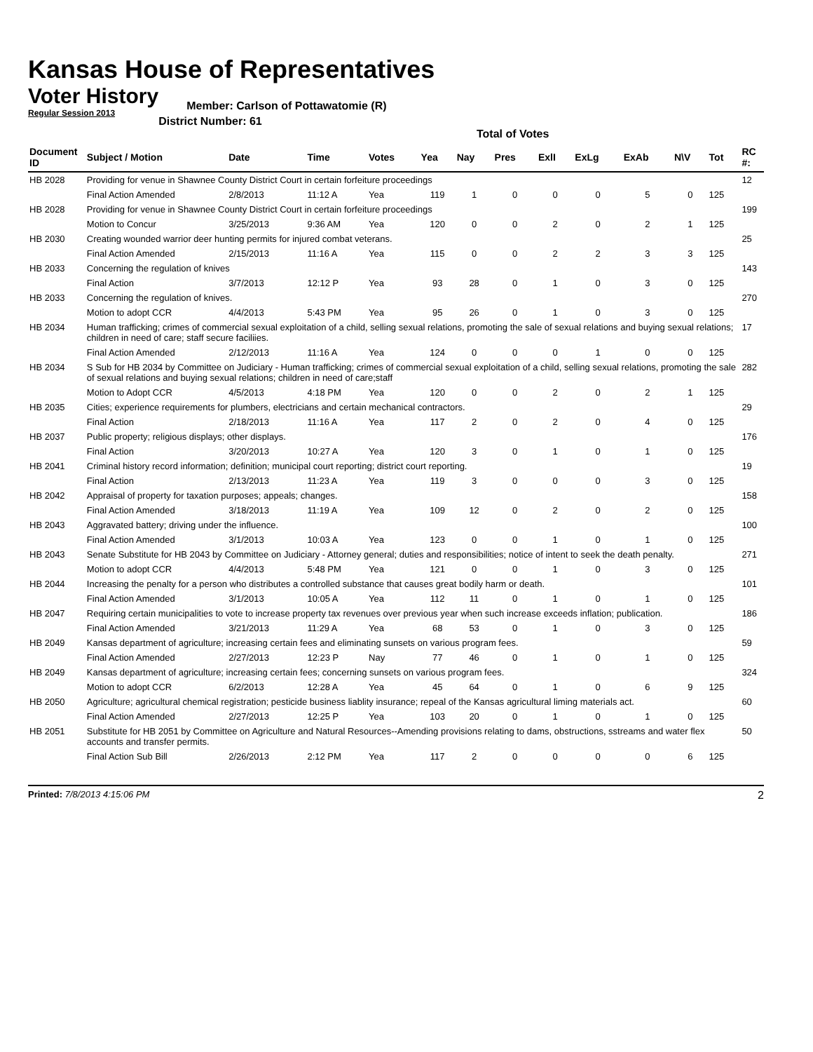Kansas House of Representatives
Voter History
Regular Session 2013
Member: Carlson of Pottawatomie (R)
District Number: 61
Total of Votes
| Document ID | Subject / Motion | Date | Time | Votes | Yea | Nay | Pres | ExlI | ExLg | ExAb | N\V | Tot | RC #: |
| --- | --- | --- | --- | --- | --- | --- | --- | --- | --- | --- | --- | --- | --- |
| HB 2028 | Providing for venue in Shawnee County District Court in certain forfeiture proceedings | | | | | | | | | | | | 12 |
| | Final Action Amended | 2/8/2013 | 11:12 A | Yea | 119 | 1 | 0 | 0 | 0 | 5 | 0 | 125 | |
| HB 2028 | Providing for venue in Shawnee County District Court in certain forfeiture proceedings | | | | | | | | | | | | 199 |
| | Motion to Concur | 3/25/2013 | 9:36 AM | Yea | 120 | 0 | 0 | 2 | 0 | 2 | 1 | 125 | |
| HB 2030 | Creating wounded warrior deer hunting permits for injured combat veterans. | | | | | | | | | | | | 25 |
| | Final Action Amended | 2/15/2013 | 11:16 A | Yea | 115 | 0 | 0 | 2 | 2 | 3 | 3 | 125 | |
| HB 2033 | Concerning the regulation of knives | | | | | | | | | | | | 143 |
| | Final Action | 3/7/2013 | 12:12 P | Yea | 93 | 28 | 0 | 1 | 0 | 3 | 0 | 125 | |
| HB 2033 | Concerning the regulation of knives. | | | | | | | | | | | | 270 |
| | Motion to adopt CCR | 4/4/2013 | 5:43 PM | Yea | 95 | 26 | 0 | 1 | 0 | 3 | 0 | 125 | |
| HB 2034 | Human trafficking; crimes of commercial sexual exploitation of a child, selling sexual relations, promoting the sale of sexual relations and buying sexual relations; children in need of care; staff secure faciliies. | | | | | | | | | | | | 17 |
| | Final Action Amended | 2/12/2013 | 11:16 A | Yea | 124 | 0 | 0 | 0 | 1 | 0 | 0 | 125 | |
| HB 2034 | S Sub for HB 2034 by Committee on Judiciary - Human trafficking; crimes of commercial sexual exploitation of a child, selling sexual relations, promoting the sale of sexual relations and buying sexual relations; children in need of care;staff | | | | | | | | | | | | 282 |
| | Motion to Adopt CCR | 4/5/2013 | 4:18 PM | Yea | 120 | 0 | 0 | 2 | 0 | 2 | 1 | 125 | |
| HB 2035 | Cities; experience requirements for plumbers, electricians and certain mechanical contractors. | | | | | | | | | | | | 29 |
| | Final Action | 2/18/2013 | 11:16 A | Yea | 117 | 2 | 0 | 2 | 0 | 4 | 0 | 125 | |
| HB 2037 | Public property; religious displays; other displays. | | | | | | | | | | | | 176 |
| | Final Action | 3/20/2013 | 10:27 A | Yea | 120 | 3 | 0 | 1 | 0 | 1 | 0 | 125 | |
| HB 2041 | Criminal history record information; definition; municipal court reporting; district court reporting. | | | | | | | | | | | | 19 |
| | Final Action | 2/13/2013 | 11:23 A | Yea | 119 | 3 | 0 | 0 | 0 | 3 | 0 | 125 | |
| HB 2042 | Appraisal of property for taxation purposes; appeals; changes. | | | | | | | | | | | | 158 |
| | Final Action Amended | 3/18/2013 | 11:19 A | Yea | 109 | 12 | 0 | 2 | 0 | 2 | 0 | 125 | |
| HB 2043 | Aggravated battery; driving under the influence. | | | | | | | | | | | | 100 |
| | Final Action Amended | 3/1/2013 | 10:03 A | Yea | 123 | 0 | 0 | 1 | 0 | 1 | 0 | 125 | |
| HB 2043 | Senate Substitute for HB 2043 by Committee on Judiciary - Attorney general; duties and responsibilities; notice of intent to seek the death penalty. | | | | | | | | | | | | 271 |
| | Motion to adopt CCR | 4/4/2013 | 5:48 PM | Yea | 121 | 0 | 0 | 1 | 0 | 3 | 0 | 125 | |
| HB 2044 | Increasing the penalty for a person who distributes a controlled substance that causes great bodily harm or death. | | | | | | | | | | | | 101 |
| | Final Action Amended | 3/1/2013 | 10:05 A | Yea | 112 | 11 | 0 | 1 | 0 | 1 | 0 | 125 | |
| HB 2047 | Requiring certain municipalities to vote to increase property tax revenues over previous year when such increase exceeds inflation; publication. | | | | | | | | | | | | 186 |
| | Final Action Amended | 3/21/2013 | 11:29 A | Yea | 68 | 53 | 0 | 1 | 0 | 3 | 0 | 125 | |
| HB 2049 | Kansas department of agriculture; increasing certain fees and eliminating sunsets on various program fees. | | | | | | | | | | | | 59 |
| | Final Action Amended | 2/27/2013 | 12:23 P | Nay | 77 | 46 | 0 | 1 | 0 | 1 | 0 | 125 | |
| HB 2049 | Kansas department of agriculture; increasing certain fees; concerning sunsets on various program fees. | | | | | | | | | | | | 324 |
| | Motion to adopt CCR | 6/2/2013 | 12:28 A | Yea | 45 | 64 | 0 | 1 | 0 | 6 | 9 | 125 | |
| HB 2050 | Agriculture; agricultural chemical registration; pesticide business liablity insurance; repeal of the Kansas agricultural liming materials act. | | | | | | | | | | | | 60 |
| | Final Action Amended | 2/27/2013 | 12:25 P | Yea | 103 | 20 | 0 | 1 | 0 | 1 | 0 | 125 | |
| HB 2051 | Substitute for HB 2051 by Committee on Agriculture and Natural Resources--Amending provisions relating to dams, obstructions, sstreams and water flex accounts and transfer permits. | | | | | | | | | | | | 50 |
| | Final Action Sub Bill | 2/26/2013 | 2:12 PM | Yea | 117 | 2 | 0 | 0 | 0 | 0 | 6 | 125 | |
Printed: 7/8/2013 4:15:06 PM 2